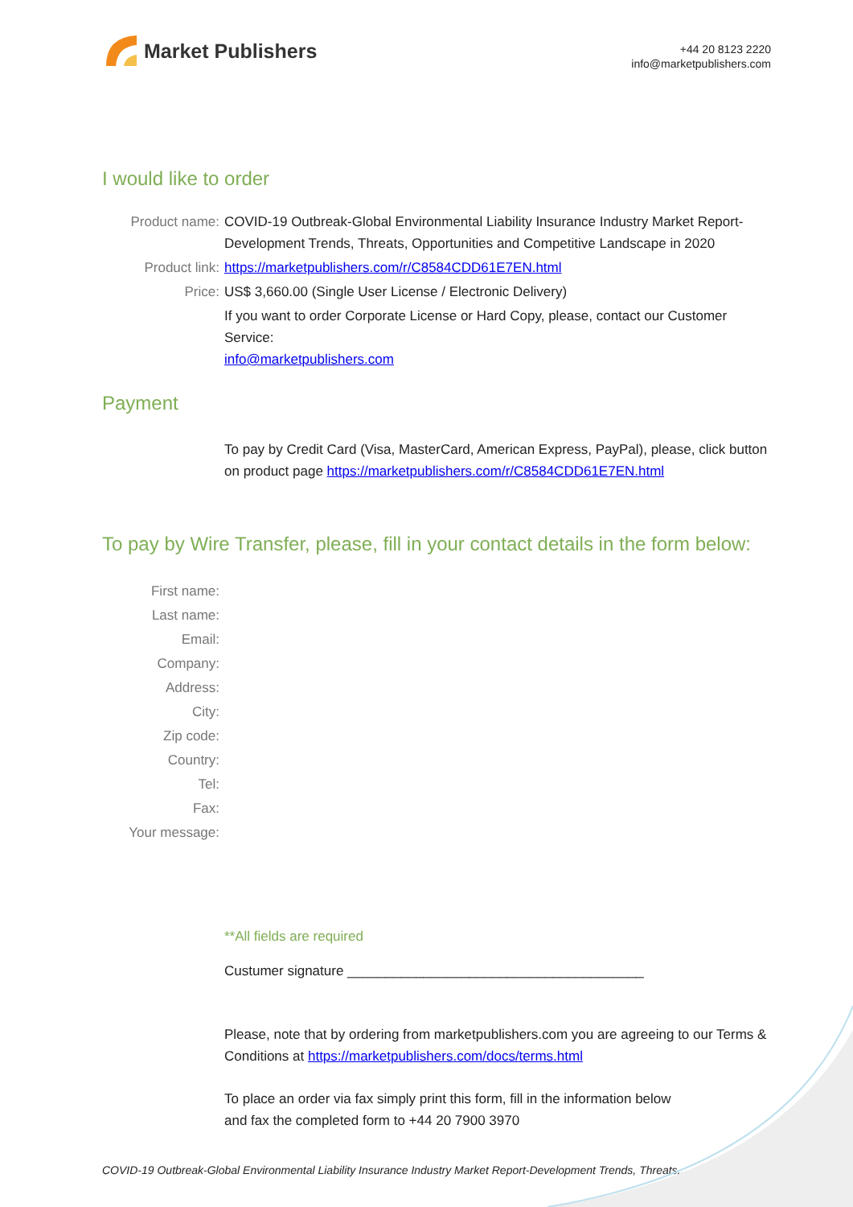Market Publishers
+44 20 8123 2220
info@marketpublishers.com
I would like to order
Product name: COVID-19 Outbreak-Global Environmental Liability Insurance Industry Market Report-Development Trends, Threats, Opportunities and Competitive Landscape in 2020
Product link: https://marketpublishers.com/r/C8584CDD61E7EN.html
Price: US$ 3,660.00 (Single User License / Electronic Delivery)
If you want to order Corporate License or Hard Copy, please, contact our Customer Service:
info@marketpublishers.com
Payment
To pay by Credit Card (Visa, MasterCard, American Express, PayPal), please, click button on product page https://marketpublishers.com/r/C8584CDD61E7EN.html
To pay by Wire Transfer, please, fill in your contact details in the form below:
First name:
Last name:
Email:
Company:
Address:
City:
Zip code:
Country:
Tel:
Fax:
Your message:
**All fields are required
Custumer signature _______________________________________
Please, note that by ordering from marketpublishers.com you are agreeing to our Terms & Conditions at https://marketpublishers.com/docs/terms.html
To place an order via fax simply print this form, fill in the information below
and fax the completed form to +44 20 7900 3970
COVID-19 Outbreak-Global Environmental Liability Insurance Industry Market Report-Development Trends, Threats,...